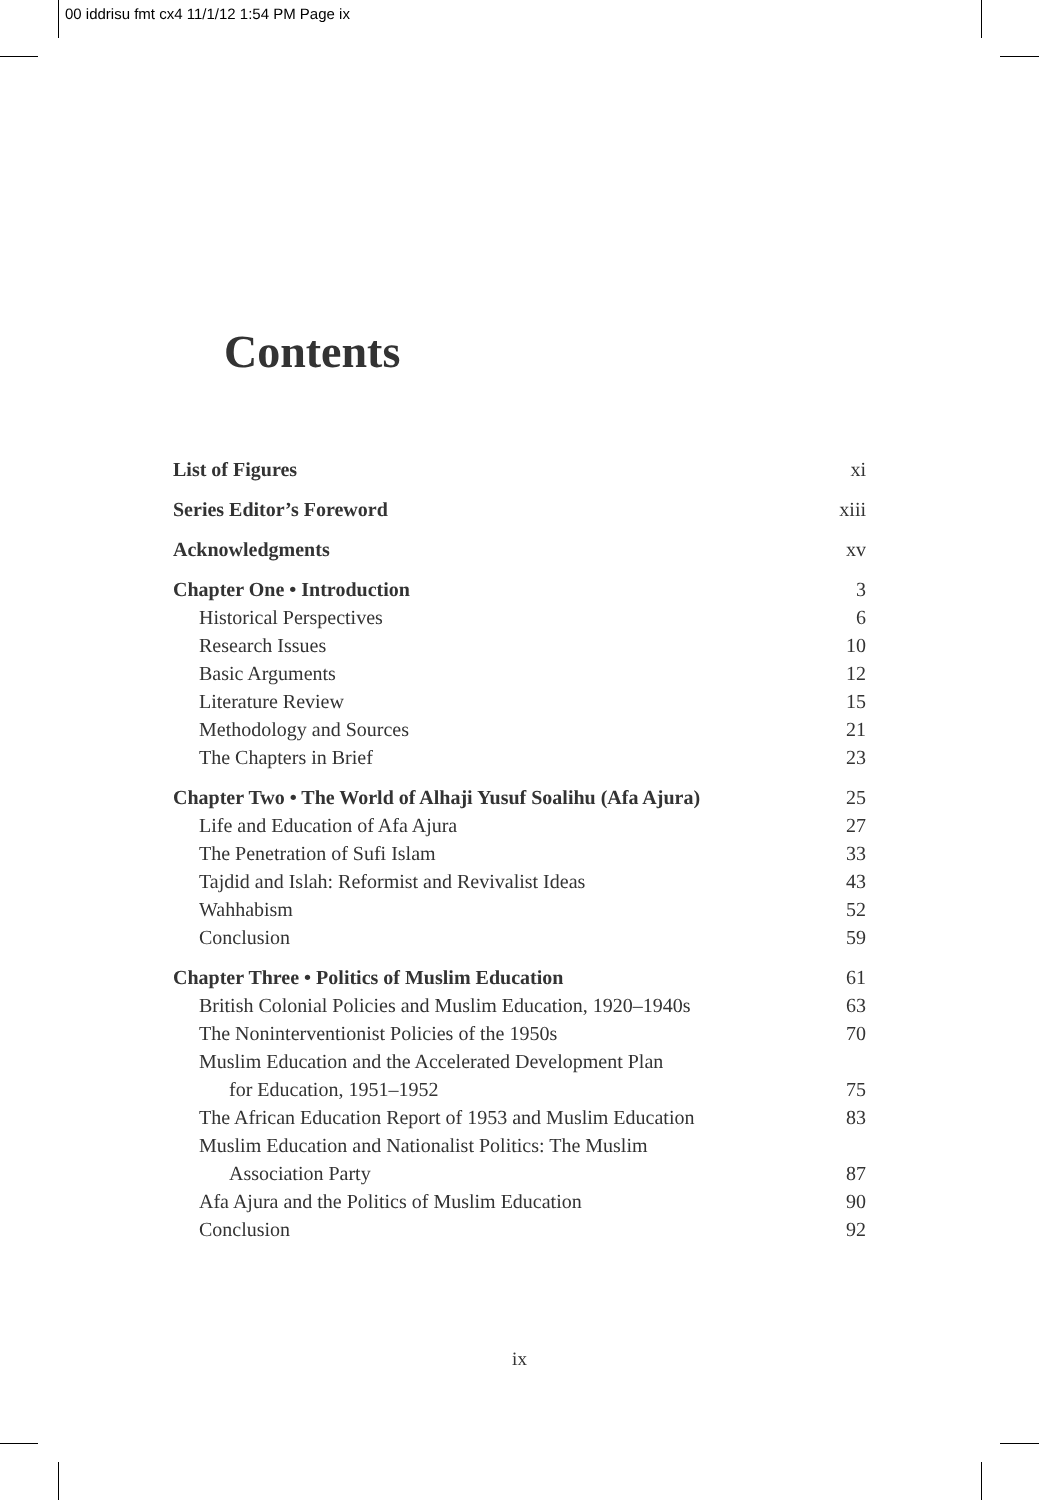00 iddrisu fmt cx4 11/1/12 1:54 PM Page ix
Contents
List of Figures xi
Series Editor’s Foreword xiii
Acknowledgments xv
Chapter One • Introduction 3
Historical Perspectives 6
Research Issues 10
Basic Arguments 12
Literature Review 15
Methodology and Sources 21
The Chapters in Brief 23
Chapter Two • The World of Alhaji Yusuf Soalihu (Afa Ajura) 25
Life and Education of Afa Ajura 27
The Penetration of Sufi Islam 33
Tajdid and Islah: Reformist and Revivalist Ideas 43
Wahhabism 52
Conclusion 59
Chapter Three • Politics of Muslim Education 61
British Colonial Policies and Muslim Education, 1920–1940s 63
The Noninterventionist Policies of the 1950s 70
Muslim Education and the Accelerated Development Plan
for Education, 1951–1952 75
The African Education Report of 1953 and Muslim Education 83
Muslim Education and Nationalist Politics: The Muslim
Association Party 87
Afa Ajura and the Politics of Muslim Education 90
Conclusion 92
ix